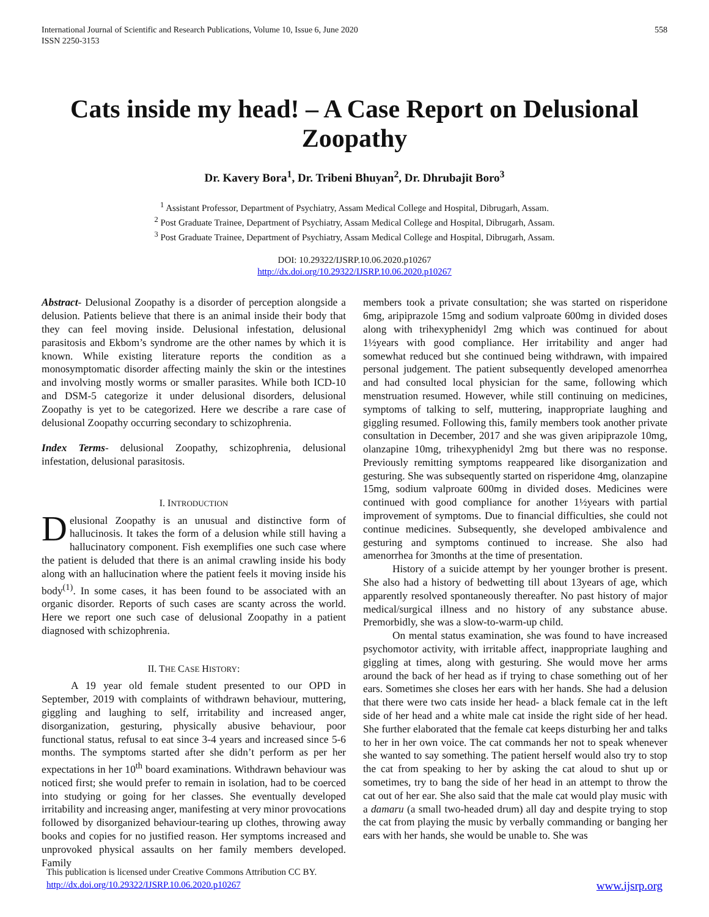International Journal of Scientific and Research Publications, Volume 10, Issue 6, June 2020
ISSN 2250-3153
558
Cats inside my head! – A Case Report on Delusional Zoopathy
Dr. Kavery Bora<sup>1</sup>, Dr. Tribeni Bhuyan<sup>2</sup>, Dr. Dhrubajit Boro<sup>3</sup>
<sup>1</sup> Assistant Professor, Department of Psychiatry, Assam Medical College and Hospital, Dibrugarh, Assam.
<sup>2</sup> Post Graduate Trainee, Department of Psychiatry, Assam Medical College and Hospital, Dibrugarh, Assam.
<sup>3</sup> Post Graduate Trainee, Department of Psychiatry, Assam Medical College and Hospital, Dibrugarh, Assam.
DOI: 10.29322/IJSRP.10.06.2020.p10267
http://dx.doi.org/10.29322/IJSRP.10.06.2020.p10267
Abstract- Delusional Zoopathy is a disorder of perception alongside a delusion. Patients believe that there is an animal inside their body that they can feel moving inside. Delusional infestation, delusional parasitosis and Ekbom’s syndrome are the other names by which it is known. While existing literature reports the condition as a monosymptomatic disorder affecting mainly the skin or the intestines and involving mostly worms or smaller parasites. While both ICD-10 and DSM-5 categorize it under delusional disorders, delusional Zoopathy is yet to be categorized. Here we describe a rare case of delusional Zoopathy occurring secondary to schizophrenia.
Index Terms- delusional Zoopathy, schizophrenia, delusional infestation, delusional parasitosis.
I. INTRODUCTION
Delusional Zoopathy is an unusual and distinctive form of hallucinosis. It takes the form of a delusion while still having a hallucinatory component. Fish exemplifies one such case where the patient is deluded that there is an animal crawling inside his body along with an hallucination where the patient feels it moving inside his body<sup>(1)</sup>. In some cases, it has been found to be associated with an organic disorder. Reports of such cases are scanty across the world. Here we report one such case of delusional Zoopathy in a patient diagnosed with schizophrenia.
II. THE CASE HISTORY:
A 19 year old female student presented to our OPD in September, 2019 with complaints of withdrawn behaviour, muttering, giggling and laughing to self, irritability and increased anger, disorganization, gesturing, physically abusive behaviour, poor functional status, refusal to eat since 3-4 years and increased since 5-6 months. The symptoms started after she didn’t perform as per her expectations in her 10<sup>th</sup> board examinations. Withdrawn behaviour was noticed first; she would prefer to remain in isolation, had to be coerced into studying or going for her classes. She eventually developed irritability and increasing anger, manifesting at very minor provocations followed by disorganized behaviour-tearing up clothes, throwing away books and copies for no justified reason. Her symptoms increased and unprovoked physical assaults on her family members developed. Family
members took a private consultation; she was started on risperidone 6mg, aripiprazole 15mg and sodium valproate 600mg in divided doses along with trihexyphenidyl 2mg which was continued for about 1½years with good compliance. Her irritability and anger had somewhat reduced but she continued being withdrawn, with impaired personal judgement. The patient subsequently developed amenorrhea and had consulted local physician for the same, following which menstruation resumed. However, while still continuing on medicines, symptoms of talking to self, muttering, inappropriate laughing and giggling resumed. Following this, family members took another private consultation in December, 2017 and she was given aripiprazole 10mg, olanzapine 10mg, trihexyphenidyl 2mg but there was no response. Previously remitting symptoms reappeared like disorganization and gesturing. She was subsequently started on risperidone 4mg, olanzapine 15mg, sodium valproate 600mg in divided doses. Medicines were continued with good compliance for another 1½years with partial improvement of symptoms. Due to financial difficulties, she could not continue medicines. Subsequently, she developed ambivalence and gesturing and symptoms continued to increase. She also had amenorrhea for 3months at the time of presentation.
History of a suicide attempt by her younger brother is present. She also had a history of bedwetting till about 13years of age, which apparently resolved spontaneously thereafter. No past history of major medical/surgical illness and no history of any substance abuse. Premorbidly, she was a slow-to-warm-up child.
On mental status examination, she was found to have increased psychomotor activity, with irritable affect, inappropriate laughing and giggling at times, along with gesturing. She would move her arms around the back of her head as if trying to chase something out of her ears. Sometimes she closes her ears with her hands. She had a delusion that there were two cats inside her head- a black female cat in the left side of her head and a white male cat inside the right side of her head. She further elaborated that the female cat keeps disturbing her and talks to her in her own voice. The cat commands her not to speak whenever she wanted to say something. The patient herself would also try to stop the cat from speaking to her by asking the cat aloud to shut up or sometimes, try to bang the side of her head in an attempt to throw the cat out of her ear. She also said that the male cat would play music with a damaru (a small two-headed drum) all day and despite trying to stop the cat from playing the music by verbally commanding or banging her ears with her hands, she would be unable to. She was
This publication is licensed under Creative Commons Attribution CC BY.
http://dx.doi.org/10.29322/IJSRP.10.06.2020.p10267
www.ijsrp.org